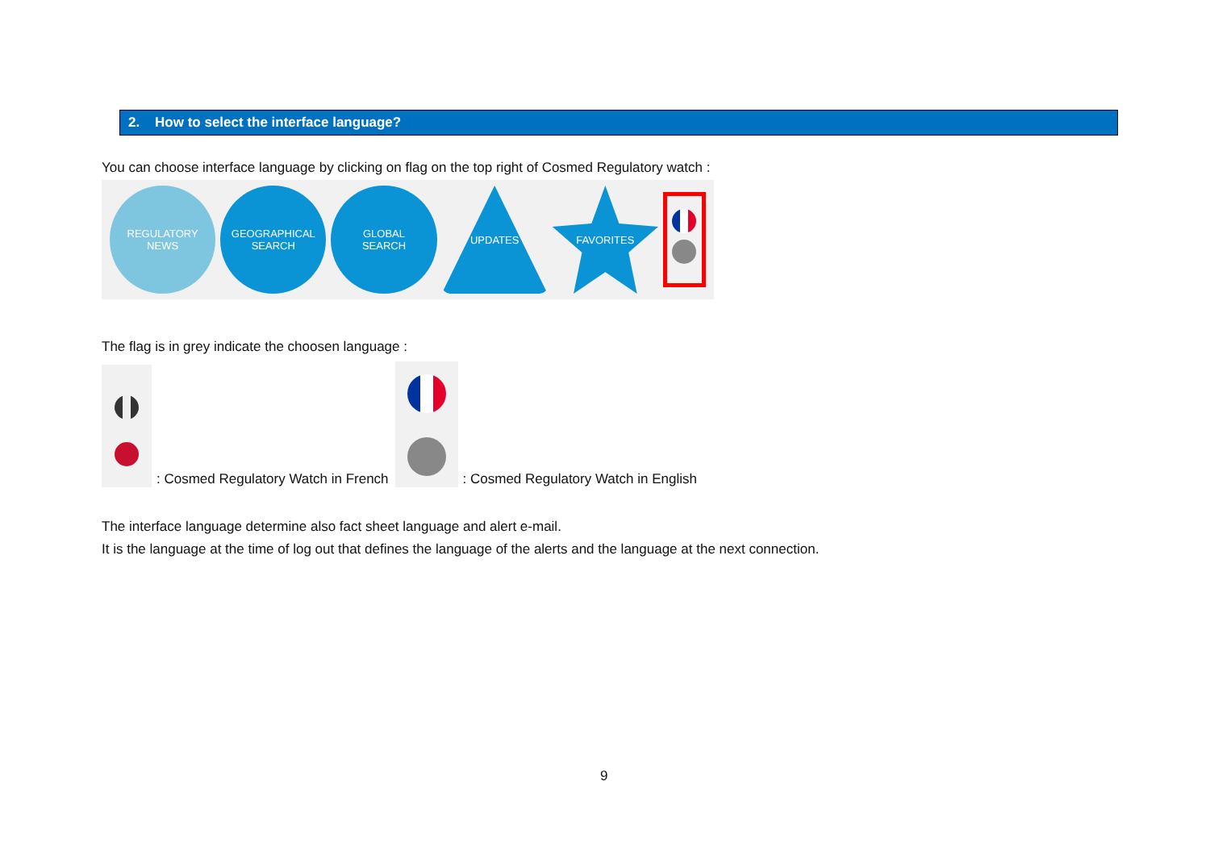2. How to select the interface language?
You can choose interface language by clicking on flag on the top right of Cosmed Regulatory watch :
REGULATORY
NEWS
GEOGRAPHICAL
SEARCH
GLOBAL
SEARCH
UPDATES FAVORITES
The flag is in grey indicate the choosen language :
: Cosmed Regulatory Watch in French
: Cosmed Regulatory Watch in English
The interface language determine also fact sheet language and alert e-mail.
It is the language at the time of log out that defines the language of the alerts and the language at the next connection.
9